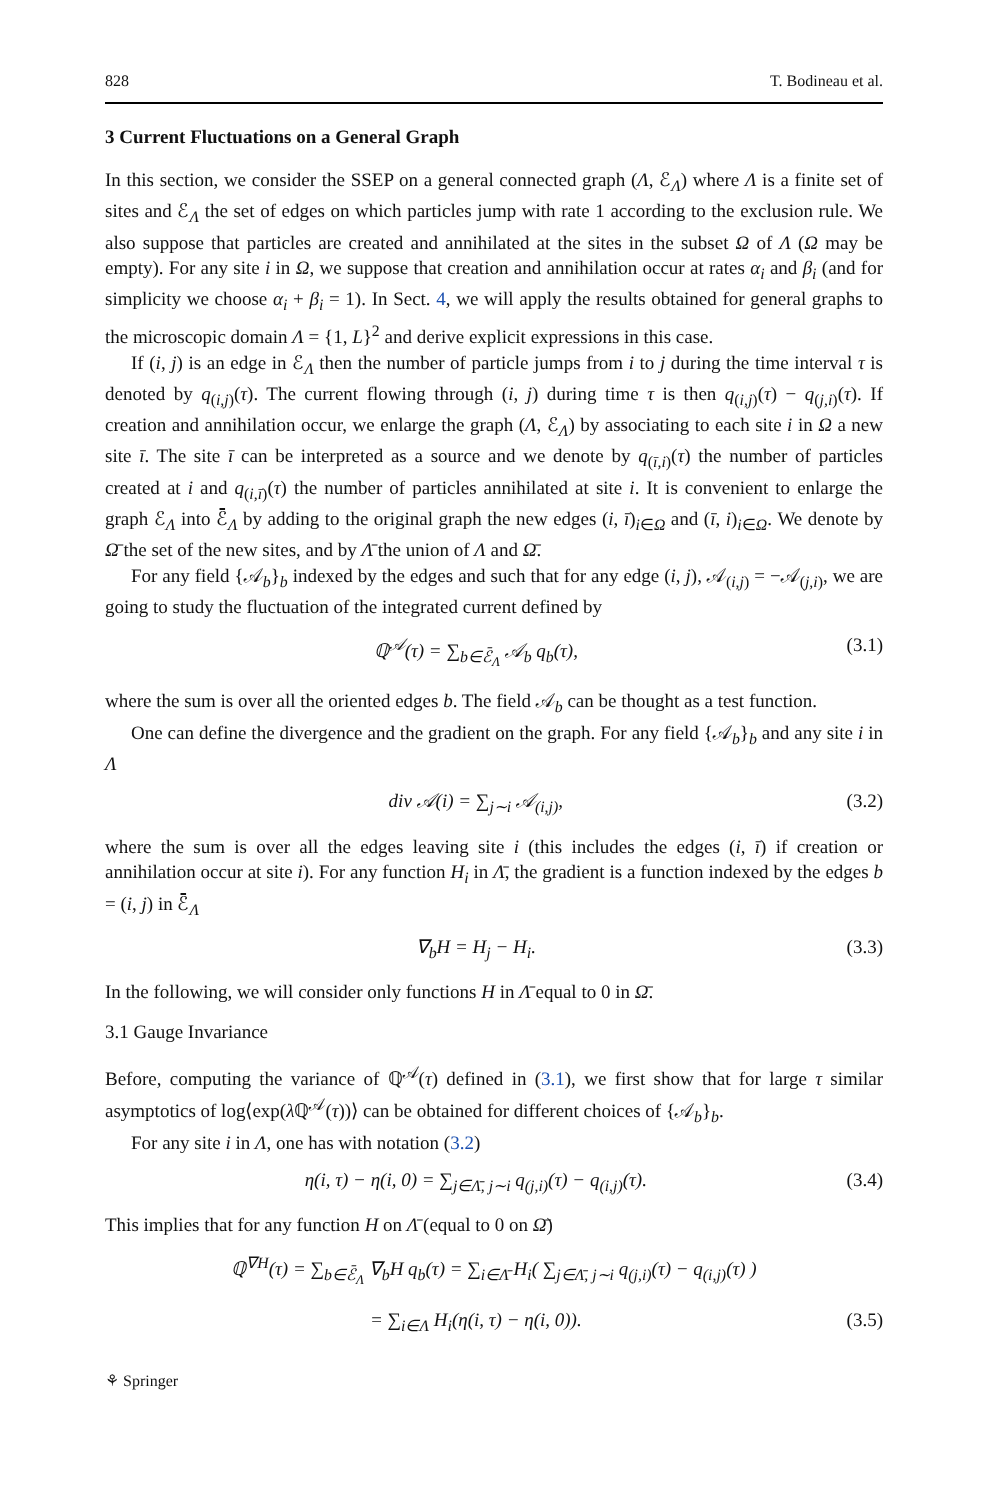828 T. Bodineau et al.
3 Current Fluctuations on a General Graph
In this section, we consider the SSEP on a general connected graph (Λ, ℰ<sub>Λ</sub>) where Λ is a finite set of sites and ℰ<sub>Λ</sub> the set of edges on which particles jump with rate 1 according to the exclusion rule. We also suppose that particles are created and annihilated at the sites in the subset Ω of Λ (Ω may be empty). For any site i in Ω, we suppose that creation and annihilation occur at rates α<sub>i</sub> and β<sub>i</sub> (and for simplicity we choose α<sub>i</sub> + β<sub>i</sub> = 1). In Sect. 4, we will apply the results obtained for general graphs to the microscopic domain Λ = {1, L}<sup>2</sup> and derive explicit expressions in this case.
If (i, j) is an edge in ℰ<sub>Λ</sub> then the number of particle jumps from i to j during the time interval τ is denoted by q<sub>(i,j)</sub>(τ). The current flowing through (i, j) during time τ is then q<sub>(i,j)</sub>(τ) − q<sub>(j,i)</sub>(τ). If creation and annihilation occur, we enlarge the graph (Λ, ℰ<sub>Λ</sub>) by associating to each site i in Ω a new site ī. The site ī can be interpreted as a source and we denote by q<sub>(ī,i)</sub>(τ) the number of particles created at i and q<sub>(i,ī)</sub>(τ) the number of particles annihilated at site i. It is convenient to enlarge the graph ℰ<sub>Λ</sub> into ℰ̄<sub>Λ</sub> by adding to the original graph the new edges (i, ī)<sub>i∈Ω</sub> and (ī, i)<sub>i∈Ω</sub>. We denote by Ω̄ the set of the new sites, and by Λ̄ the union of Λ and Ω̄.
For any field {𝒜<sub>b</sub>}<sub>b</sub> indexed by the edges and such that for any edge (i, j), 𝒜<sub>(i,j)</sub> = −𝒜<sub>(j,i)</sub>, we are going to study the fluctuation of the integrated current defined by
ℚ<sup>𝒜</sup>(τ) = ∑<sub>b∈ℰ̄<sub>Λ</sub></sub> 𝒜<sub>b</sub> q<sub>b</sub>(τ), (3.1)
where the sum is over all the oriented edges b. The field 𝒜<sub>b</sub> can be thought as a test function.
One can define the divergence and the gradient on the graph. For any field {𝒜<sub>b</sub>}<sub>b</sub> and any site i in Λ
div 𝒜(i) = ∑<sub>j∼i</sub> 𝒜<sub>(i,j)</sub>, (3.2)
where the sum is over all the edges leaving site i (this includes the edges (i, ī) if creation or annihilation occur at site i). For any function H<sub>i</sub> in Λ̄, the gradient is a function indexed by the edges b = (i, j) in ℰ̄<sub>Λ</sub>
∇<sub>b</sub>H = H<sub>j</sub> − H<sub>i</sub>. (3.3)
In the following, we will consider only functions H in Λ̄ equal to 0 in Ω̄.
3.1 Gauge Invariance
Before, computing the variance of ℚ<sup>𝒜</sup>(τ) defined in (3.1), we first show that for large τ similar asymptotics of log⟨exp(λ ℚ<sup>𝒜</sup>(τ))⟩ can be obtained for different choices of {𝒜<sub>b</sub>}<sub>b</sub>.
For any site i in Λ, one has with notation (3.2)
η(i, τ) − η(i, 0) = ∑<sub>j∈Λ̄, j∼i</sub> q<sub>(j,i)</sub>(τ) − q<sub>(i,j)</sub>(τ). (3.4)
This implies that for any function H on Λ̄ (equal to 0 on Ω̄)
ℚ<sup>∇H</sup>(τ) = ∑<sub>b∈ℰ̄<sub>Λ</sub></sub> ∇<sub>b</sub>H q<sub>b</sub>(τ) = ∑<sub>i∈Λ̄</sub> H<sub>i</sub>( ∑<sub>j∈Λ̄, j∼i</sub> q<sub>(j,i)</sub>(τ) − q<sub>(i,j)</sub>(τ) )
= ∑<sub>i∈Λ</sub> H<sub>i</sub>(η(i, τ) − η(i, 0)). (3.5)
⚘ Springer